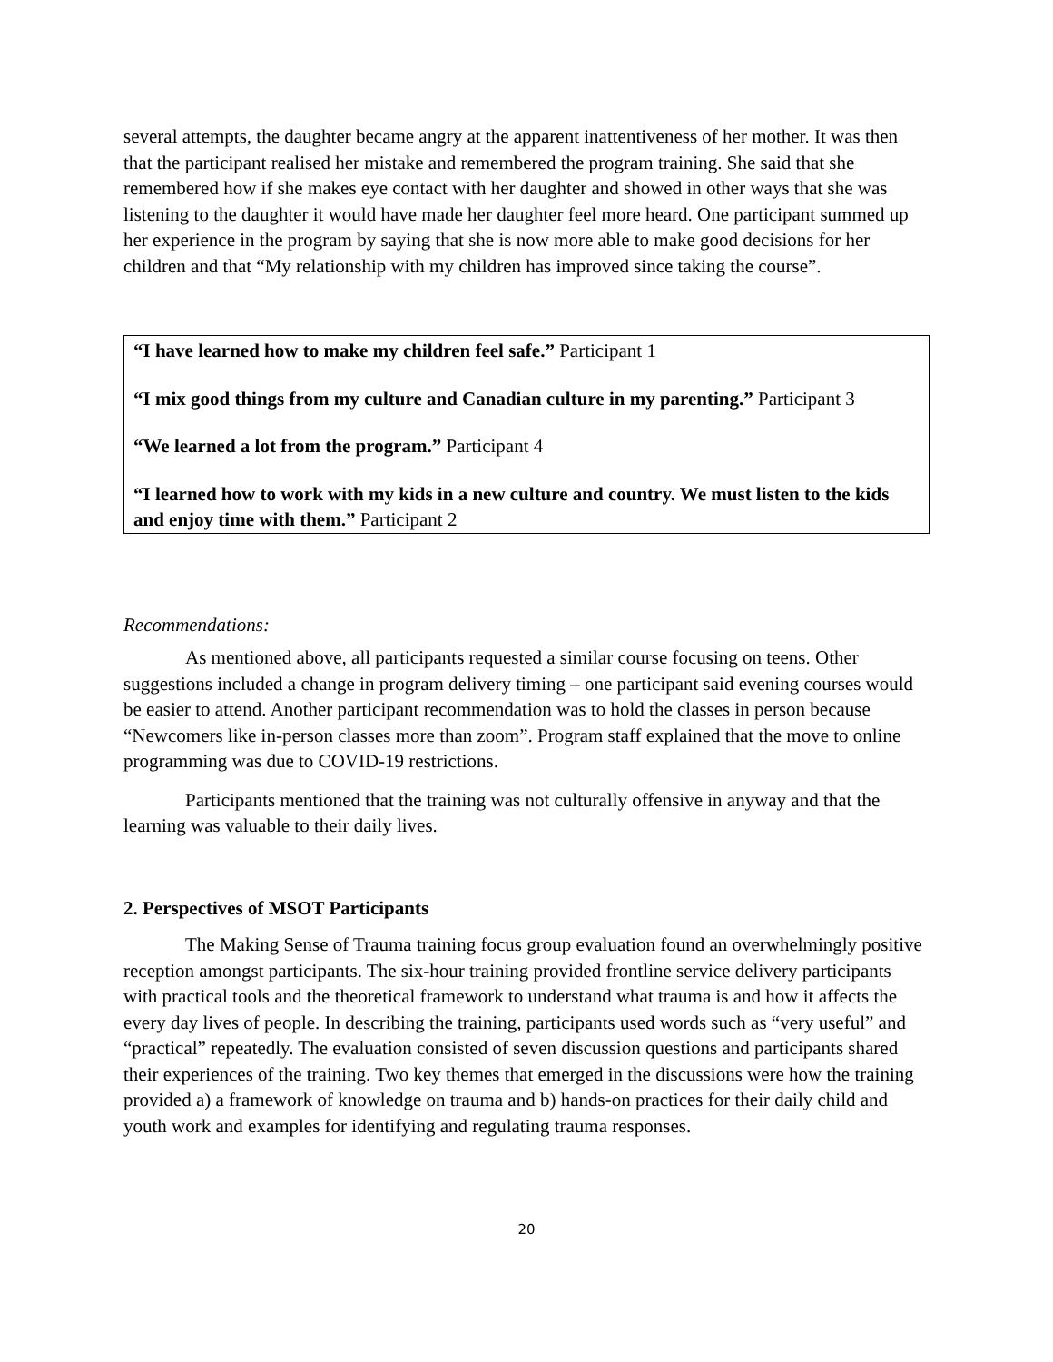several attempts, the daughter became angry at the apparent inattentiveness of her mother. It was then that the participant realised her mistake and remembered the program training. She said that she remembered how if she makes eye contact with her daughter and showed in other ways that she was listening to the daughter it would have made her daughter feel more heard. One participant summed up her experience in the program by saying that she is now more able to make good decisions for her children and that “My relationship with my children has improved since taking the course”.
“I have learned how to make my children feel safe.” Participant 1
“I mix good things from my culture and Canadian culture in my parenting.” Participant 3
“We learned a lot from the program.” Participant 4
“I learned how to work with my kids in a new culture and country. We must listen to the kids and enjoy time with them.” Participant 2
Recommendations:
As mentioned above, all participants requested a similar course focusing on teens. Other suggestions included a change in program delivery timing – one participant said evening courses would be easier to attend. Another participant recommendation was to hold the classes in person because “Newcomers like in-person classes more than zoom”. Program staff explained that the move to online programming was due to COVID-19 restrictions.
Participants mentioned that the training was not culturally offensive in anyway and that the learning was valuable to their daily lives.
2. Perspectives of MSOT Participants
The Making Sense of Trauma training focus group evaluation found an overwhelmingly positive reception amongst participants. The six-hour training provided frontline service delivery participants with practical tools and the theoretical framework to understand what trauma is and how it affects the every day lives of people. In describing the training, participants used words such as “very useful” and “practical” repeatedly. The evaluation consisted of seven discussion questions and participants shared their experiences of the training. Two key themes that emerged in the discussions were how the training provided a) a framework of knowledge on trauma and b) hands-on practices for their daily child and youth work and examples for identifying and regulating trauma responses.
20